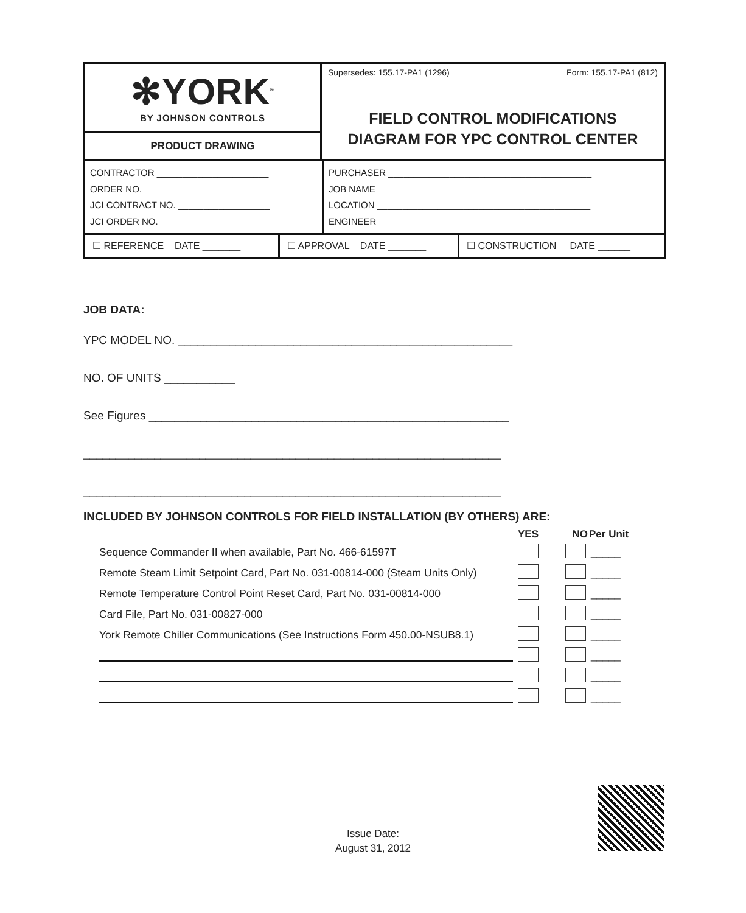✻YORK<sup>®</sup>
BY JOHNSON CONTROLS
PRODUCT DRAWING
Supersedes: 155.17-PA1 (1296) Form: 155.17-PA1 (812)
FIELD CONTROL MODIFICATIONS
DIAGRAM FOR YPC CONTROL CENTER
CONTRACTOR ______________________
ORDER NO. __________________________
JCI CONTRACT NO. __________________
JCI ORDER NO. ______________________
PURCHASER ________________________________________
JOB NAME __________________________________________
LOCATION __________________________________________
ENGINEER __________________________________________
☐ REFERENCE DATE _______ ☐ APPROVAL DATE _______ ☐ CONSTRUCTION DATE ______
JOB DATA:
YPC MODEL NO. ____________________________________________________
NO. OF UNITS ___________
See Figures ________________________________________________________
_________________________________________________________________
_________________________________________________________________
INCLUDED BY JOHNSON CONTROLS FOR FIELD INSTALLATION (BY OTHERS) ARE:
| | YES | NO | Per Unit |
| --- | --- | --- | --- |
| Sequence Commander II when available, Part No. 466-61597T | | | _____ |
| Remote Steam Limit Setpoint Card, Part No. 031-00814-000 (Steam Units Only) | | | _____ |
| Remote Temperature Control Point Reset Card, Part No. 031-00814-000 | | | _____ |
| Card File, Part No. 031-00827-000 | | | _____ |
| York Remote Chiller Communications (See Instructions Form 450.00-NSUB8.1) | | | _____ |
| | | | _____ |
| | | | _____ |
| | | | _____ |
Issue Date:
August 31, 2012